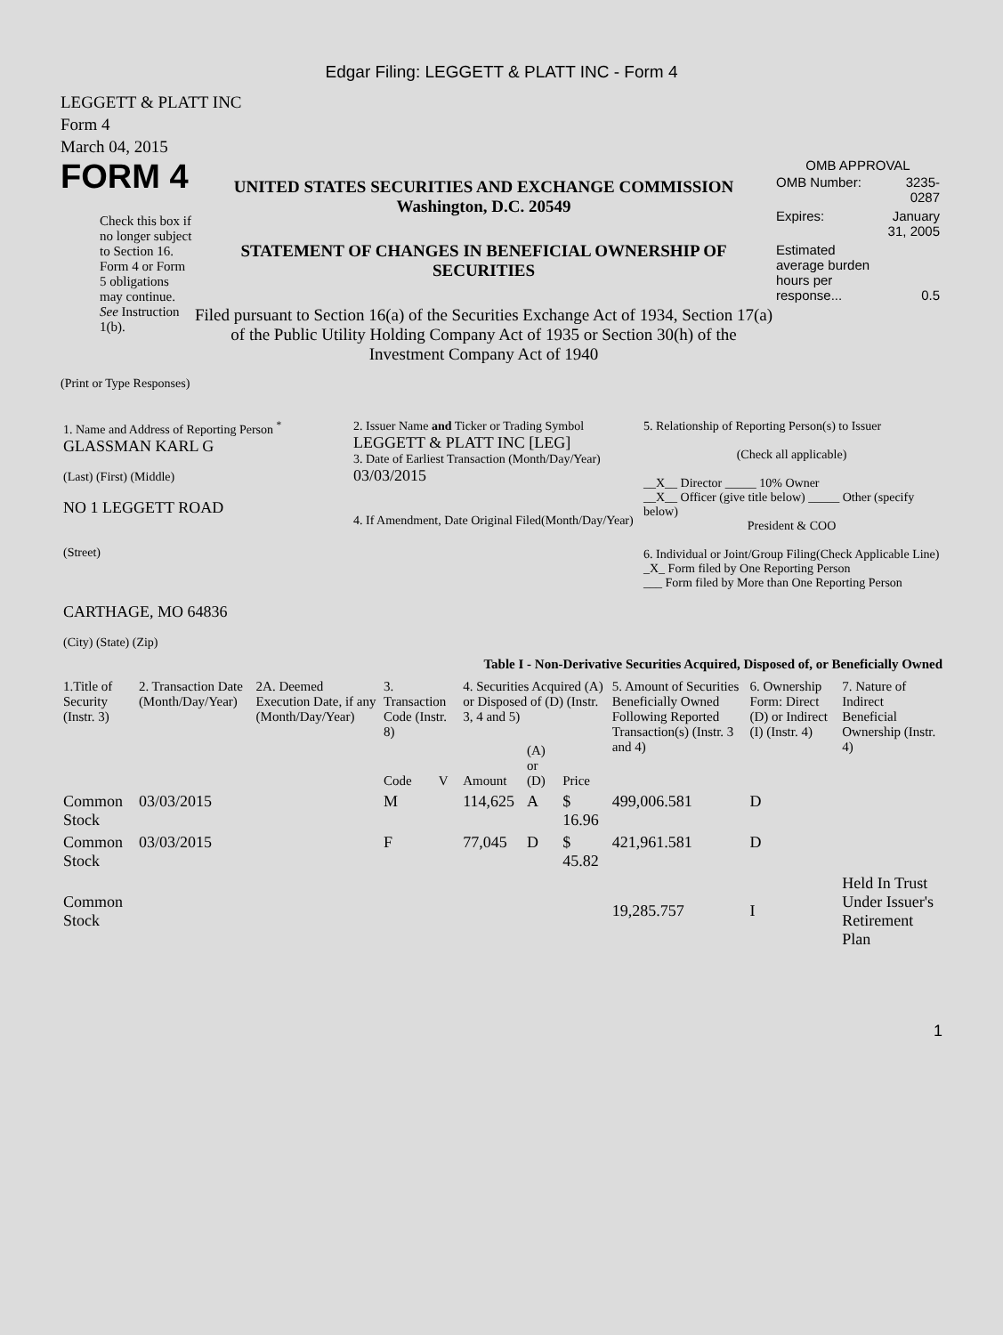Edgar Filing: LEGGETT & PLATT INC - Form 4
LEGGETT & PLATT INC
Form 4
March 04, 2015
FORM 4
Check this box if no longer subject to Section 16. Form 4 or Form 5 obligations may continue. See Instruction 1(b).
UNITED STATES SECURITIES AND EXCHANGE COMMISSION
Washington, D.C. 20549
STATEMENT OF CHANGES IN BENEFICIAL OWNERSHIP OF SECURITIES
Filed pursuant to Section 16(a) of the Securities Exchange Act of 1934, Section 17(a) of the Public Utility Holding Company Act of 1935 or Section 30(h) of the Investment Company Act of 1940
OMB APPROVAL
| OMB Number: | 3235-0287 |
| Expires: | January 31, 2005 |
| Estimated average burden hours per response... | 0.5 |
(Print or Type Responses)
| 1. Name and Address of Reporting Person <sup>*</sup> GLASSMAN KARL G (Last) (First) (Middle) NO 1 LEGGETT ROAD (Street) CARTHAGE, MO 64836 (City) (State) (Zip) | 2. Issuer Name and Ticker or Trading Symbol LEGGETT & PLATT INC [LEG] 3. Date of Earliest Transaction (Month/Day/Year) 03/03/2015 4. If Amendment, Date Original Filed(Month/Day/Year) | 5. Relationship of Reporting Person(s) to Issuer (Check all applicable) __X__ Director _____ 10% Owner __X__ Officer (give title below) _____ Other (specify below) President & COO 6. Individual or Joint/Group Filing(Check Applicable Line) _X_ Form filed by One Reporting Person ___ Form filed by More than One Reporting Person |
Table I - Non-Derivative Securities Acquired, Disposed of, or Beneficially Owned
| 1.Title of Security (Instr. 3) | 2. Transaction Date (Month/Day/Year) | 2A. Deemed Execution Date, if any (Month/Day/Year) | 3. Transaction Code (Instr. 8) | | 4. Securities Acquired (A) or Disposed of (D) (Instr. 3, 4 and 5) | | | 5. Amount of Securities Beneficially Owned Following Reported Transaction(s) (Instr. 3 and 4) | 6. Ownership Form: Direct (D) or Indirect (I) (Instr. 4) | 7. Nature of Indirect Beneficial Ownership (Instr. 4) |
| --- | --- | --- | --- | --- | --- | --- | --- | --- | --- | --- |
| | | | Code | V | Amount | (A) or (D) | Price | | | |
| Common Stock | 03/03/2015 | | M | | 114,625 | A | $ 16.96 | 499,006.581 | D | |
| Common Stock | 03/03/2015 | | F | | 77,045 | D | $ 45.82 | 421,961.581 | D | |
| Common Stock | | | | | | | | 19,285.757 | I | Held In Trust Under Issuer's Retirement Plan |
1